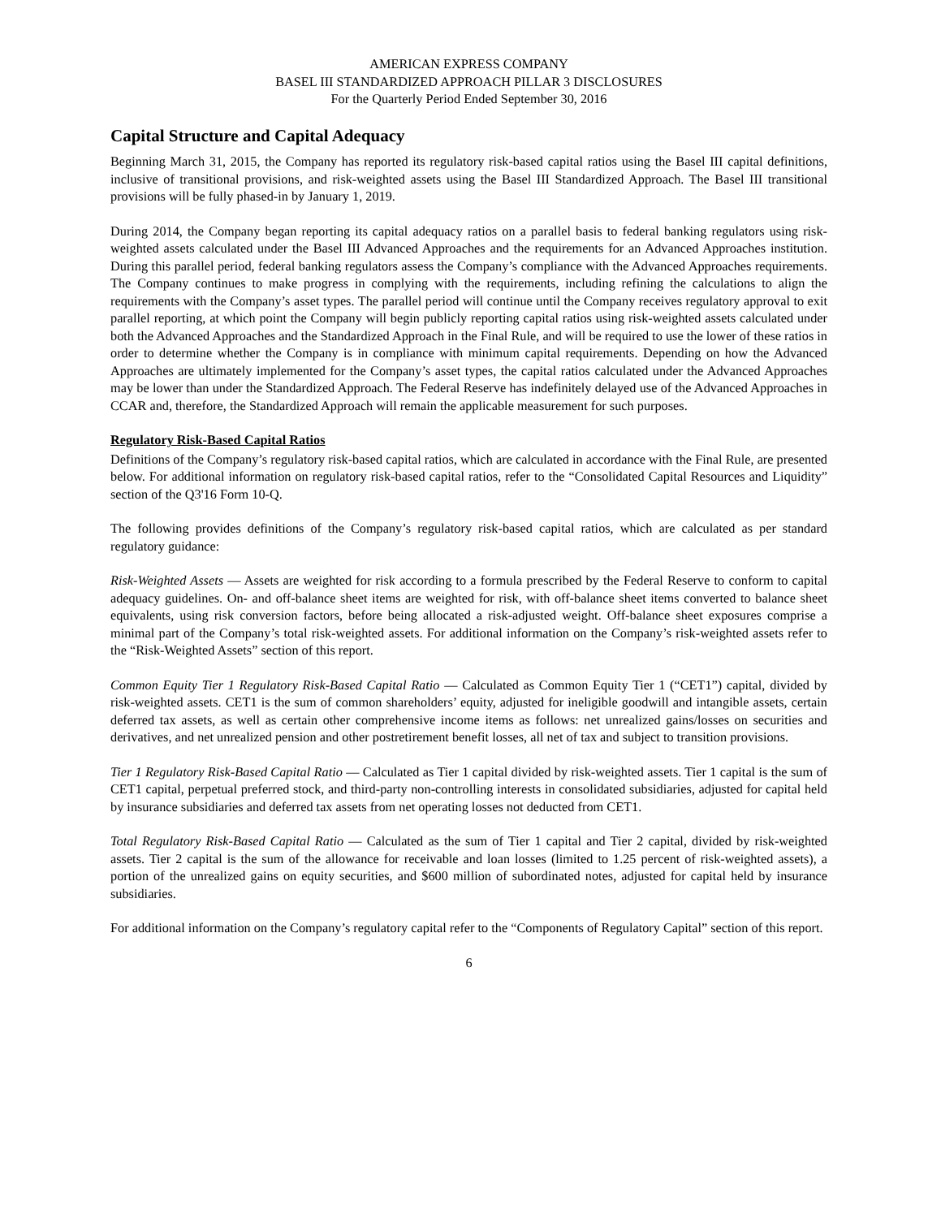AMERICAN EXPRESS COMPANY
BASEL III STANDARDIZED APPROACH PILLAR 3 DISCLOSURES
For the Quarterly Period Ended September 30, 2016
Capital Structure and Capital Adequacy
Beginning March 31, 2015, the Company has reported its regulatory risk-based capital ratios using the Basel III capital definitions, inclusive of transitional provisions, and risk-weighted assets using the Basel III Standardized Approach. The Basel III transitional provisions will be fully phased-in by January 1, 2019.
During 2014, the Company began reporting its capital adequacy ratios on a parallel basis to federal banking regulators using risk-weighted assets calculated under the Basel III Advanced Approaches and the requirements for an Advanced Approaches institution. During this parallel period, federal banking regulators assess the Company’s compliance with the Advanced Approaches requirements. The Company continues to make progress in complying with the requirements, including refining the calculations to align the requirements with the Company’s asset types. The parallel period will continue until the Company receives regulatory approval to exit parallel reporting, at which point the Company will begin publicly reporting capital ratios using risk-weighted assets calculated under both the Advanced Approaches and the Standardized Approach in the Final Rule, and will be required to use the lower of these ratios in order to determine whether the Company is in compliance with minimum capital requirements. Depending on how the Advanced Approaches are ultimately implemented for the Company’s asset types, the capital ratios calculated under the Advanced Approaches may be lower than under the Standardized Approach. The Federal Reserve has indefinitely delayed use of the Advanced Approaches in CCAR and, therefore, the Standardized Approach will remain the applicable measurement for such purposes.
Regulatory Risk-Based Capital Ratios
Definitions of the Company’s regulatory risk-based capital ratios, which are calculated in accordance with the Final Rule, are presented below. For additional information on regulatory risk-based capital ratios, refer to the “Consolidated Capital Resources and Liquidity” section of the Q3'16 Form 10-Q.
The following provides definitions of the Company’s regulatory risk-based capital ratios, which are calculated as per standard regulatory guidance:
Risk-Weighted Assets — Assets are weighted for risk according to a formula prescribed by the Federal Reserve to conform to capital adequacy guidelines. On- and off-balance sheet items are weighted for risk, with off-balance sheet items converted to balance sheet equivalents, using risk conversion factors, before being allocated a risk-adjusted weight. Off-balance sheet exposures comprise a minimal part of the Company’s total risk-weighted assets. For additional information on the Company’s risk-weighted assets refer to the “Risk-Weighted Assets” section of this report.
Common Equity Tier 1 Regulatory Risk-Based Capital Ratio — Calculated as Common Equity Tier 1 (“CET1”) capital, divided by risk-weighted assets. CET1 is the sum of common shareholders’ equity, adjusted for ineligible goodwill and intangible assets, certain deferred tax assets, as well as certain other comprehensive income items as follows: net unrealized gains/losses on securities and derivatives, and net unrealized pension and other postretirement benefit losses, all net of tax and subject to transition provisions.
Tier 1 Regulatory Risk-Based Capital Ratio — Calculated as Tier 1 capital divided by risk-weighted assets. Tier 1 capital is the sum of CET1 capital, perpetual preferred stock, and third-party non-controlling interests in consolidated subsidiaries, adjusted for capital held by insurance subsidiaries and deferred tax assets from net operating losses not deducted from CET1.
Total Regulatory Risk-Based Capital Ratio — Calculated as the sum of Tier 1 capital and Tier 2 capital, divided by risk-weighted assets. Tier 2 capital is the sum of the allowance for receivable and loan losses (limited to 1.25 percent of risk-weighted assets), a portion of the unrealized gains on equity securities, and $600 million of subordinated notes, adjusted for capital held by insurance subsidiaries.
For additional information on the Company’s regulatory capital refer to the “Components of Regulatory Capital” section of this report.
6